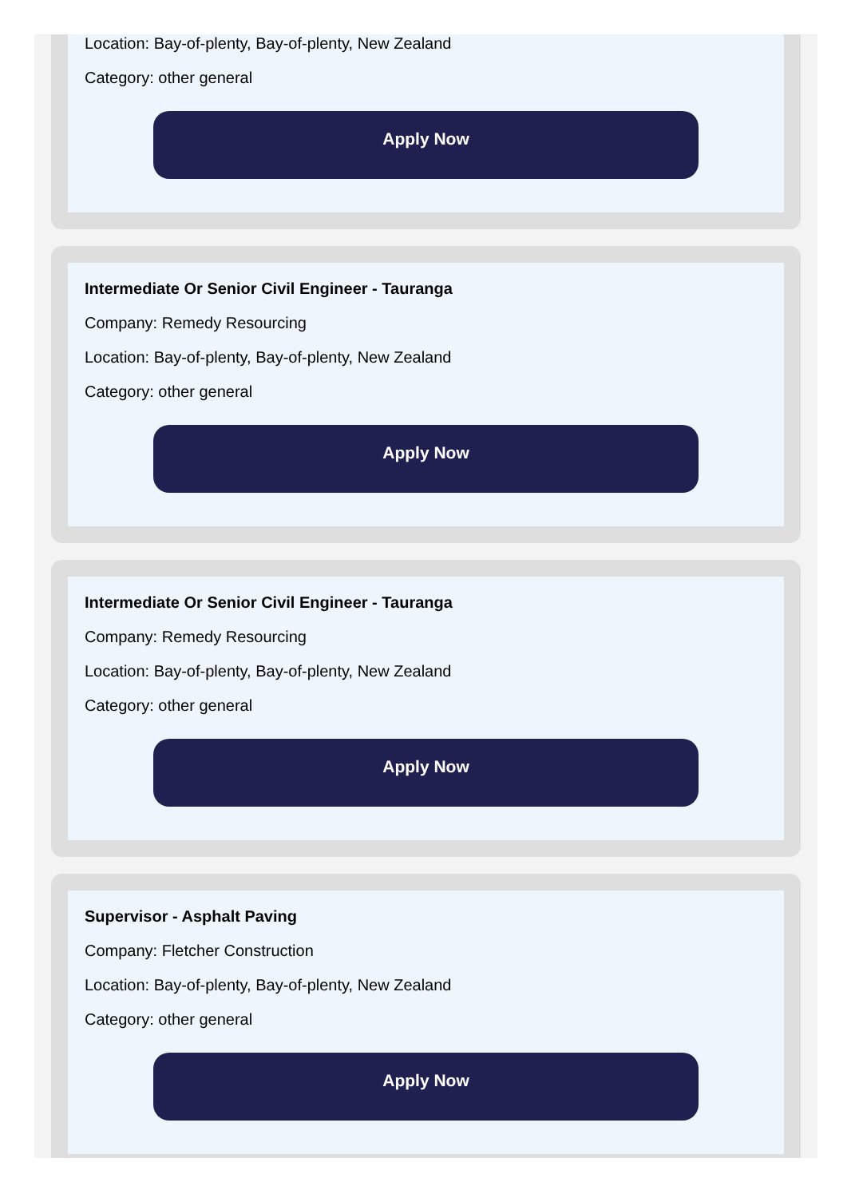Location: Bay-of-plenty, Bay-of-plenty, New Zealand
Category: other general
Apply Now
Intermediate Or Senior Civil Engineer - Tauranga
Company: Remedy Resourcing
Location: Bay-of-plenty, Bay-of-plenty, New Zealand
Category: other general
Apply Now
Intermediate Or Senior Civil Engineer - Tauranga
Company: Remedy Resourcing
Location: Bay-of-plenty, Bay-of-plenty, New Zealand
Category: other general
Apply Now
Supervisor - Asphalt Paving
Company: Fletcher Construction
Location: Bay-of-plenty, Bay-of-plenty, New Zealand
Category: other general
Apply Now